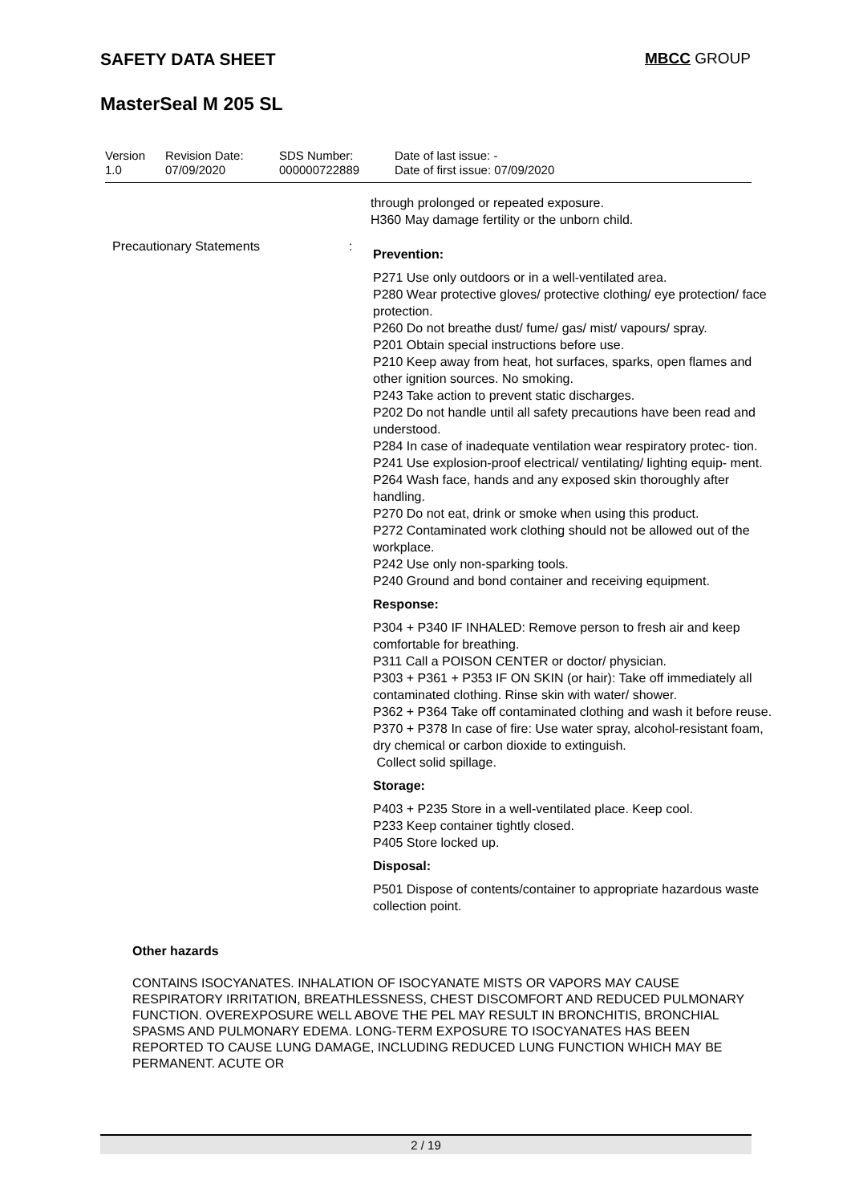SAFETY DATA SHEET MBCC GROUP
MasterSeal M 205 SL
| Version 1.0 | Revision Date: 07/09/2020 | SDS Number: 000000722889 | Date of last issue: - Date of first issue: 07/09/2020 |
through prolonged or repeated exposure.
H360 May damage fertility or the unborn child.
Precautionary Statements :
Prevention:
P271 Use only outdoors or in a well-ventilated area.
P280 Wear protective gloves/ protective clothing/ eye protection/ face protection.
P260 Do not breathe dust/ fume/ gas/ mist/ vapours/ spray.
P201 Obtain special instructions before use.
P210 Keep away from heat, hot surfaces, sparks, open flames and other ignition sources. No smoking.
P243 Take action to prevent static discharges.
P202 Do not handle until all safety precautions have been read and understood.
P284 In case of inadequate ventilation wear respiratory protec- tion.
P241 Use explosion-proof electrical/ ventilating/ lighting equip- ment.
P264 Wash face, hands and any exposed skin thoroughly after handling.
P270 Do not eat, drink or smoke when using this product.
P272 Contaminated work clothing should not be allowed out of the workplace.
P242 Use only non-sparking tools.
P240 Ground and bond container and receiving equipment.
Response:
P304 + P340 IF INHALED: Remove person to fresh air and keep comfortable for breathing.
P311 Call a POISON CENTER or doctor/ physician.
P303 + P361 + P353 IF ON SKIN (or hair): Take off immediately all contaminated clothing. Rinse skin with water/ shower.
P362 + P364 Take off contaminated clothing and wash it before reuse.
P370 + P378 In case of fire: Use water spray, alcohol-resistant foam, dry chemical or carbon dioxide to extinguish.
Collect solid spillage.
Storage:
P403 + P235 Store in a well-ventilated place. Keep cool.
P233 Keep container tightly closed.
P405 Store locked up.
Disposal:
P501 Dispose of contents/container to appropriate hazardous waste collection point.
Other hazards
CONTAINS ISOCYANATES. INHALATION OF ISOCYANATE MISTS OR VAPORS MAY CAUSE RESPIRATORY IRRITATION, BREATHLESSNESS, CHEST DISCOMFORT AND REDUCED PULMONARY FUNCTION. OVEREXPOSURE WELL ABOVE THE PEL MAY RESULT IN BRONCHITIS, BRONCHIAL SPASMS AND PULMONARY EDEMA. LONG-TERM EXPOSURE TO ISOCYANATES HAS BEEN REPORTED TO CAUSE LUNG DAMAGE, INCLUDING REDUCED LUNG FUNCTION WHICH MAY BE PERMANENT. ACUTE OR
2 / 19